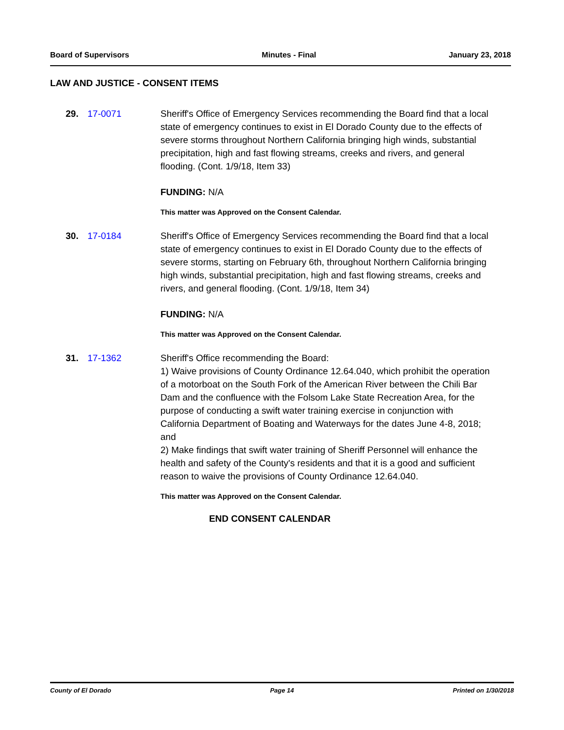Board of Supervisors Minutes - Final January 23, 2018
LAW AND JUSTICE - CONSENT ITEMS
29. 17-0071 Sheriff's Office of Emergency Services recommending the Board find that a local state of emergency continues to exist in El Dorado County due to the effects of severe storms throughout Northern California bringing high winds, substantial precipitation, high and fast flowing streams, creeks and rivers, and general flooding. (Cont. 1/9/18, Item 33)
FUNDING: N/A
This matter was Approved on the Consent Calendar.
30. 17-0184 Sheriff's Office of Emergency Services recommending the Board find that a local state of emergency continues to exist in El Dorado County due to the effects of severe storms, starting on February 6th, throughout Northern California bringing high winds, substantial precipitation, high and fast flowing streams, creeks and rivers, and general flooding. (Cont. 1/9/18, Item 34)
FUNDING: N/A
This matter was Approved on the Consent Calendar.
31. 17-1362 Sheriff's Office recommending the Board:
1) Waive provisions of County Ordinance 12.64.040, which prohibit the operation of a motorboat on the South Fork of the American River between the Chili Bar Dam and the confluence with the Folsom Lake State Recreation Area, for the purpose of conducting a swift water training exercise in conjunction with California Department of Boating and Waterways for the dates June 4-8, 2018; and
2) Make findings that swift water training of Sheriff Personnel will enhance the health and safety of the County's residents and that it is a good and sufficient reason to waive the provisions of County Ordinance 12.64.040.
This matter was Approved on the Consent Calendar.
END CONSENT CALENDAR
County of El Dorado Page 14 Printed on 1/30/2018